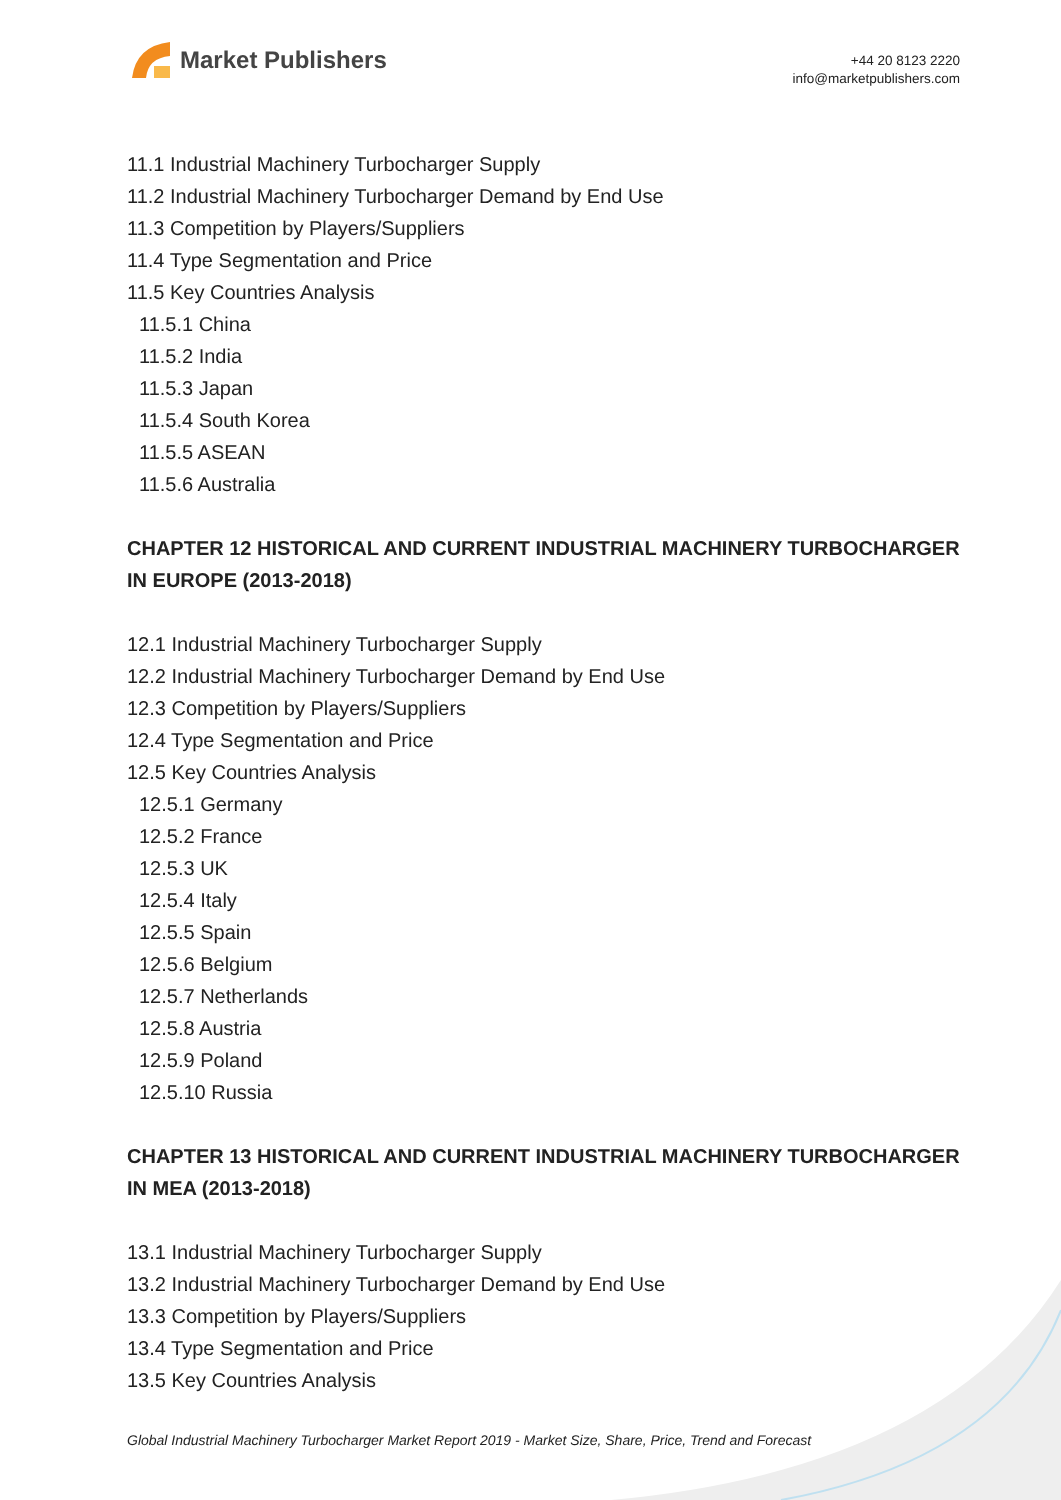Market Publishers
+44 20 8123 2220
info@marketpublishers.com
11.1 Industrial Machinery Turbocharger Supply
11.2 Industrial Machinery Turbocharger Demand by End Use
11.3 Competition by Players/Suppliers
11.4 Type Segmentation and Price
11.5 Key Countries Analysis
11.5.1 China
11.5.2 India
11.5.3 Japan
11.5.4 South Korea
11.5.5 ASEAN
11.5.6 Australia
CHAPTER 12 HISTORICAL AND CURRENT INDUSTRIAL MACHINERY TURBOCHARGER IN EUROPE (2013-2018)
12.1 Industrial Machinery Turbocharger Supply
12.2 Industrial Machinery Turbocharger Demand by End Use
12.3 Competition by Players/Suppliers
12.4 Type Segmentation and Price
12.5 Key Countries Analysis
12.5.1 Germany
12.5.2 France
12.5.3 UK
12.5.4 Italy
12.5.5 Spain
12.5.6 Belgium
12.5.7 Netherlands
12.5.8 Austria
12.5.9 Poland
12.5.10 Russia
CHAPTER 13 HISTORICAL AND CURRENT INDUSTRIAL MACHINERY TURBOCHARGER IN MEA (2013-2018)
13.1 Industrial Machinery Turbocharger Supply
13.2 Industrial Machinery Turbocharger Demand by End Use
13.3 Competition by Players/Suppliers
13.4 Type Segmentation and Price
13.5 Key Countries Analysis
Global Industrial Machinery Turbocharger Market Report 2019 - Market Size, Share, Price, Trend and Forecast